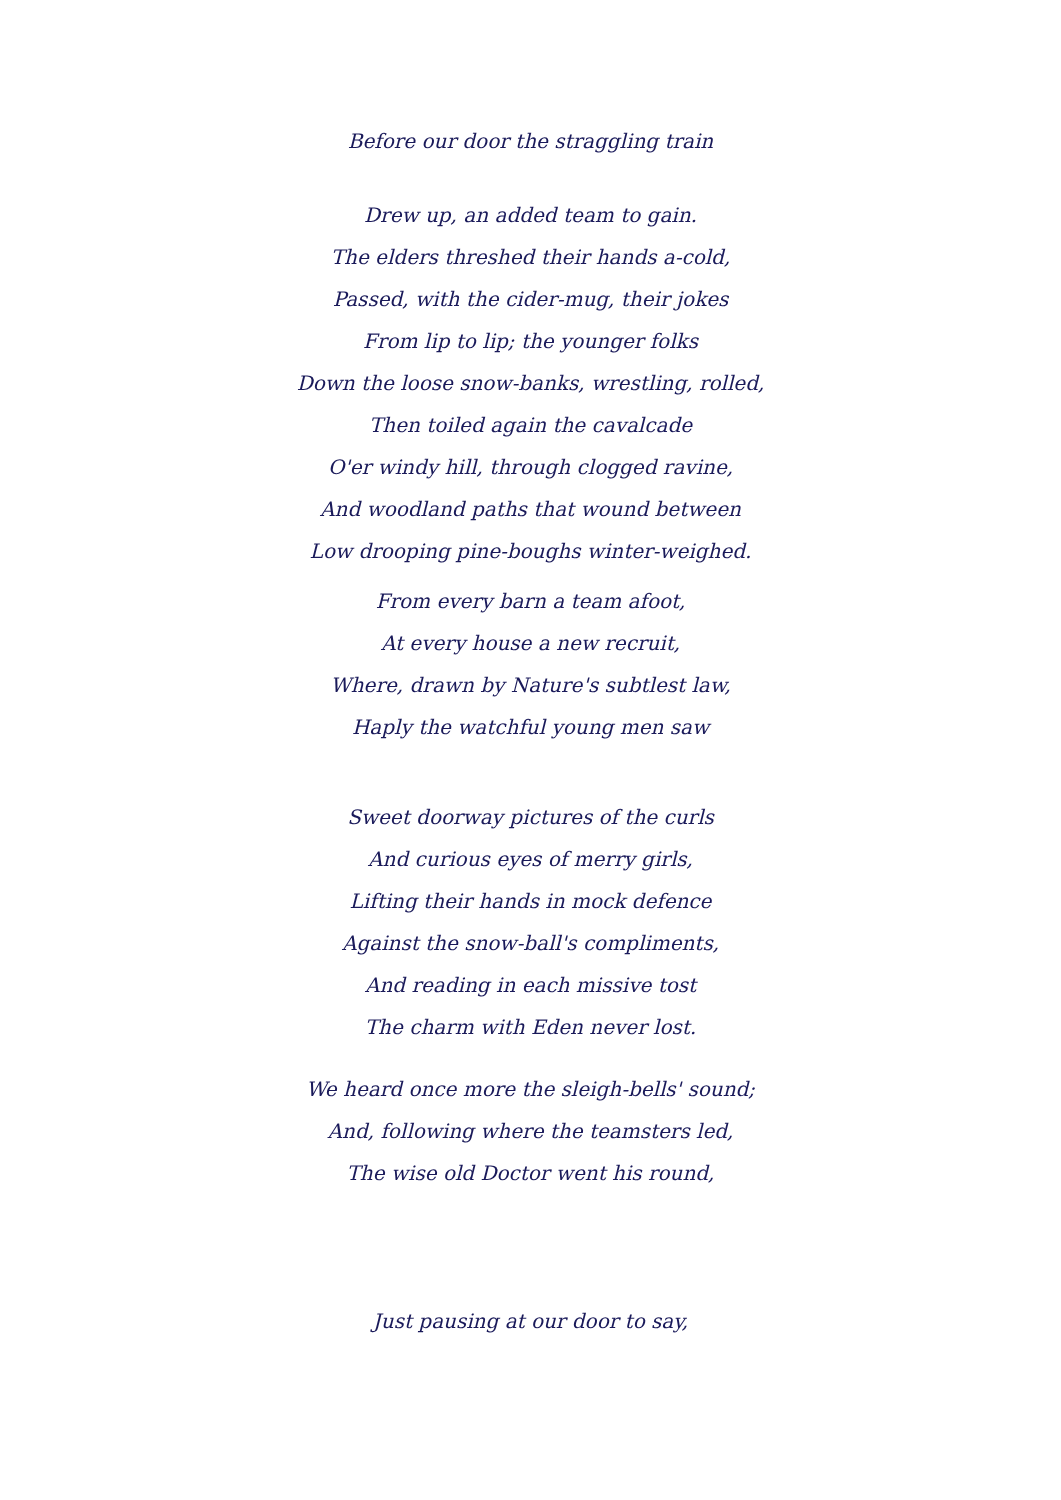Before our door the straggling train
Drew up, an added team to gain.
The elders threshed their hands a-cold,
Passed, with the cider-mug, their jokes
From lip to lip; the younger folks
Down the loose snow-banks, wrestling, rolled,
Then toiled again the cavalcade
O'er windy hill, through clogged ravine,
And woodland paths that wound between
Low drooping pine-boughs winter-weighed.
From every barn a team afoot,
At every house a new recruit,
Where, drawn by Nature's subtlest law,
Haply the watchful young men saw
Sweet doorway pictures of the curls
And curious eyes of merry girls,
Lifting their hands in mock defence
Against the snow-ball's compliments,
And reading in each missive tost
The charm with Eden never lost.
We heard once more the sleigh-bells' sound;
And, following where the teamsters led,
The wise old Doctor went his round,
Just pausing at our door to say,